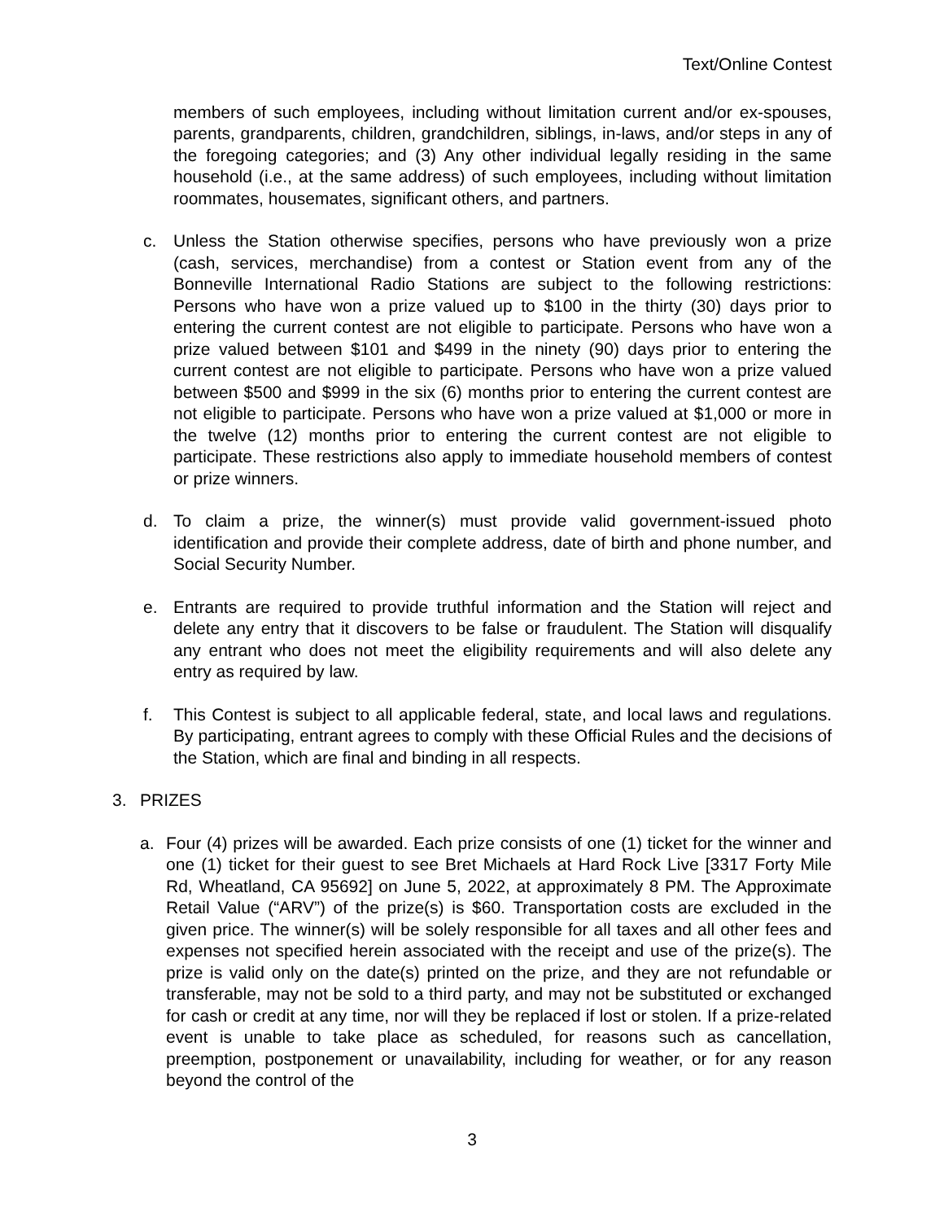Text/Online Contest
members of such employees, including without limitation current and/or ex-spouses, parents, grandparents, children, grandchildren, siblings, in-laws, and/or steps in any of the foregoing categories; and (3) Any other individual legally residing in the same household (i.e., at the same address) of such employees, including without limitation roommates, housemates, significant others, and partners.
c. Unless the Station otherwise specifies, persons who have previously won a prize (cash, services, merchandise) from a contest or Station event from any of the Bonneville International Radio Stations are subject to the following restrictions: Persons who have won a prize valued up to $100 in the thirty (30) days prior to entering the current contest are not eligible to participate. Persons who have won a prize valued between $101 and $499 in the ninety (90) days prior to entering the current contest are not eligible to participate. Persons who have won a prize valued between $500 and $999 in the six (6) months prior to entering the current contest are not eligible to participate. Persons who have won a prize valued at $1,000 or more in the twelve (12) months prior to entering the current contest are not eligible to participate. These restrictions also apply to immediate household members of contest or prize winners.
d. To claim a prize, the winner(s) must provide valid government-issued photo identification and provide their complete address, date of birth and phone number, and Social Security Number.
e. Entrants are required to provide truthful information and the Station will reject and delete any entry that it discovers to be false or fraudulent. The Station will disqualify any entrant who does not meet the eligibility requirements and will also delete any entry as required by law.
f. This Contest is subject to all applicable federal, state, and local laws and regulations. By participating, entrant agrees to comply with these Official Rules and the decisions of the Station, which are final and binding in all respects.
3. PRIZES
a. Four (4) prizes will be awarded. Each prize consists of one (1) ticket for the winner and one (1) ticket for their guest to see Bret Michaels at Hard Rock Live [3317 Forty Mile Rd, Wheatland, CA 95692] on June 5, 2022, at approximately 8 PM. The Approximate Retail Value (“ARV”) of the prize(s) is $60. Transportation costs are excluded in the given price. The winner(s) will be solely responsible for all taxes and all other fees and expenses not specified herein associated with the receipt and use of the prize(s). The prize is valid only on the date(s) printed on the prize, and they are not refundable or transferable, may not be sold to a third party, and may not be substituted or exchanged for cash or credit at any time, nor will they be replaced if lost or stolen. If a prize-related event is unable to take place as scheduled, for reasons such as cancellation, preemption, postponement or unavailability, including for weather, or for any reason beyond the control of the
3